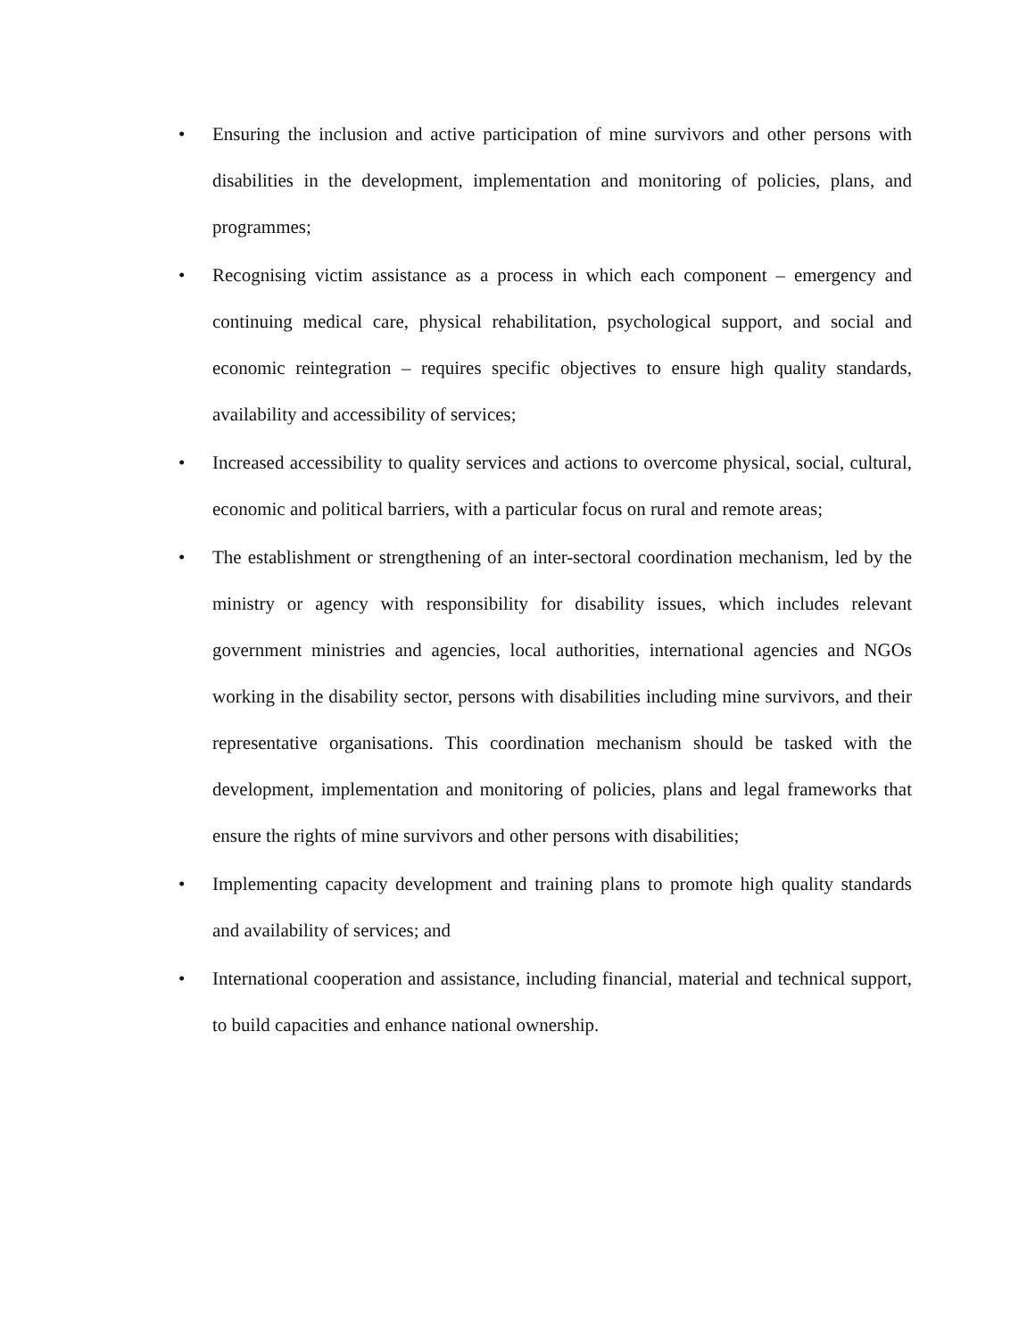• Ensuring the inclusion and active participation of mine survivors and other persons with disabilities in the development, implementation and monitoring of policies, plans, and programmes;
• Recognising victim assistance as a process in which each component – emergency and continuing medical care, physical rehabilitation, psychological support, and social and economic reintegration – requires specific objectives to ensure high quality standards, availability and accessibility of services;
• Increased accessibility to quality services and actions to overcome physical, social, cultural, economic and political barriers, with a particular focus on rural and remote areas;
• The establishment or strengthening of an inter-sectoral coordination mechanism, led by the ministry or agency with responsibility for disability issues, which includes relevant government ministries and agencies, local authorities, international agencies and NGOs working in the disability sector, persons with disabilities including mine survivors, and their representative organisations. This coordination mechanism should be tasked with the development, implementation and monitoring of policies, plans and legal frameworks that ensure the rights of mine survivors and other persons with disabilities;
• Implementing capacity development and training plans to promote high quality standards and availability of services; and
• International cooperation and assistance, including financial, material and technical support, to build capacities and enhance national ownership.